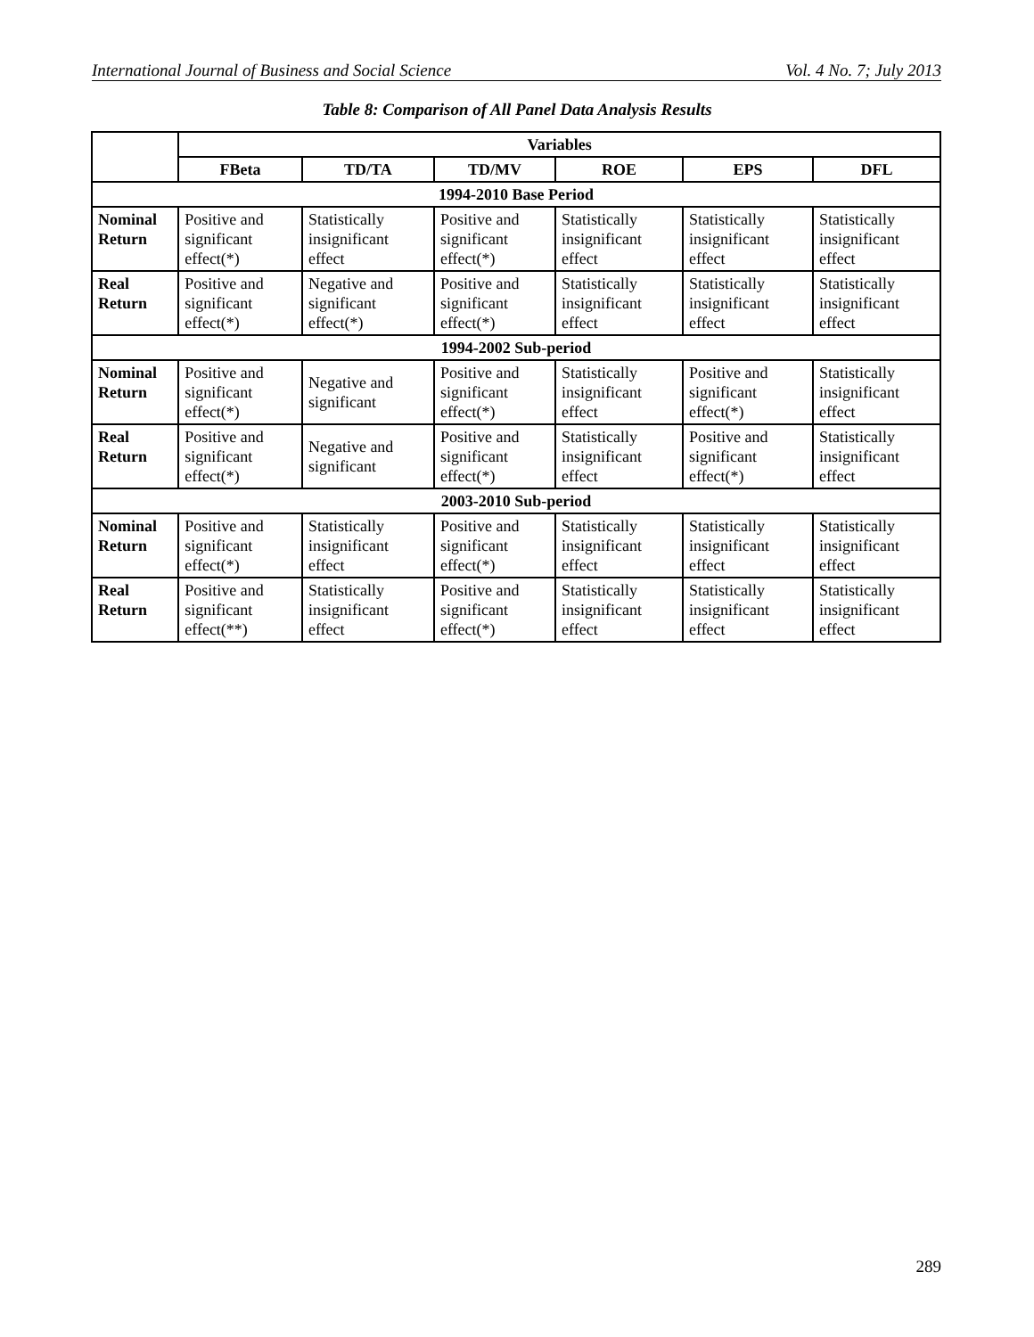International Journal of Business and Social Science Vol. 4 No. 7; July 2013
Table 8: Comparison of All Panel Data Analysis Results
| | Variables | | | | | |
| --- | --- | --- | --- | --- | --- | --- |
| | FBeta | TD/TA | TD/MV | ROE | EPS | DFL |
| 1994-2010 Base Period | | | | | | |
| Nominal Return | Positive and significant effect(*) | Statistically insignificant effect | Positive and significant effect(*) | Statistically insignificant effect | Statistically insignificant effect | Statistically insignificant effect |
| Real Return | Positive and significant effect(*) | Negative and significant effect(*) | Positive and significant effect(*) | Statistically insignificant effect | Statistically insignificant effect | Statistically insignificant effect |
| 1994-2002 Sub-period | | | | | | |
| Nominal Return | Positive and significant effect(*) | Negative and significant | Positive and significant effect(*) | Statistically insignificant effect | Positive and significant effect(*) | Statistically insignificant effect |
| Real Return | Positive and significant effect(*) | Negative and significant | Positive and significant effect(*) | Statistically insignificant effect | Positive and significant effect(*) | Statistically insignificant effect |
| 2003-2010 Sub-period | | | | | | |
| Nominal Return | Positive and significant effect(*) | Statistically insignificant effect | Positive and significant effect(*) | Statistically insignificant effect | Statistically insignificant effect | Statistically insignificant effect |
| Real Return | Positive and significant effect(**) | Statistically insignificant effect | Positive and significant effect(*) | Statistically insignificant effect | Statistically insignificant effect | Statistically insignificant effect |
289